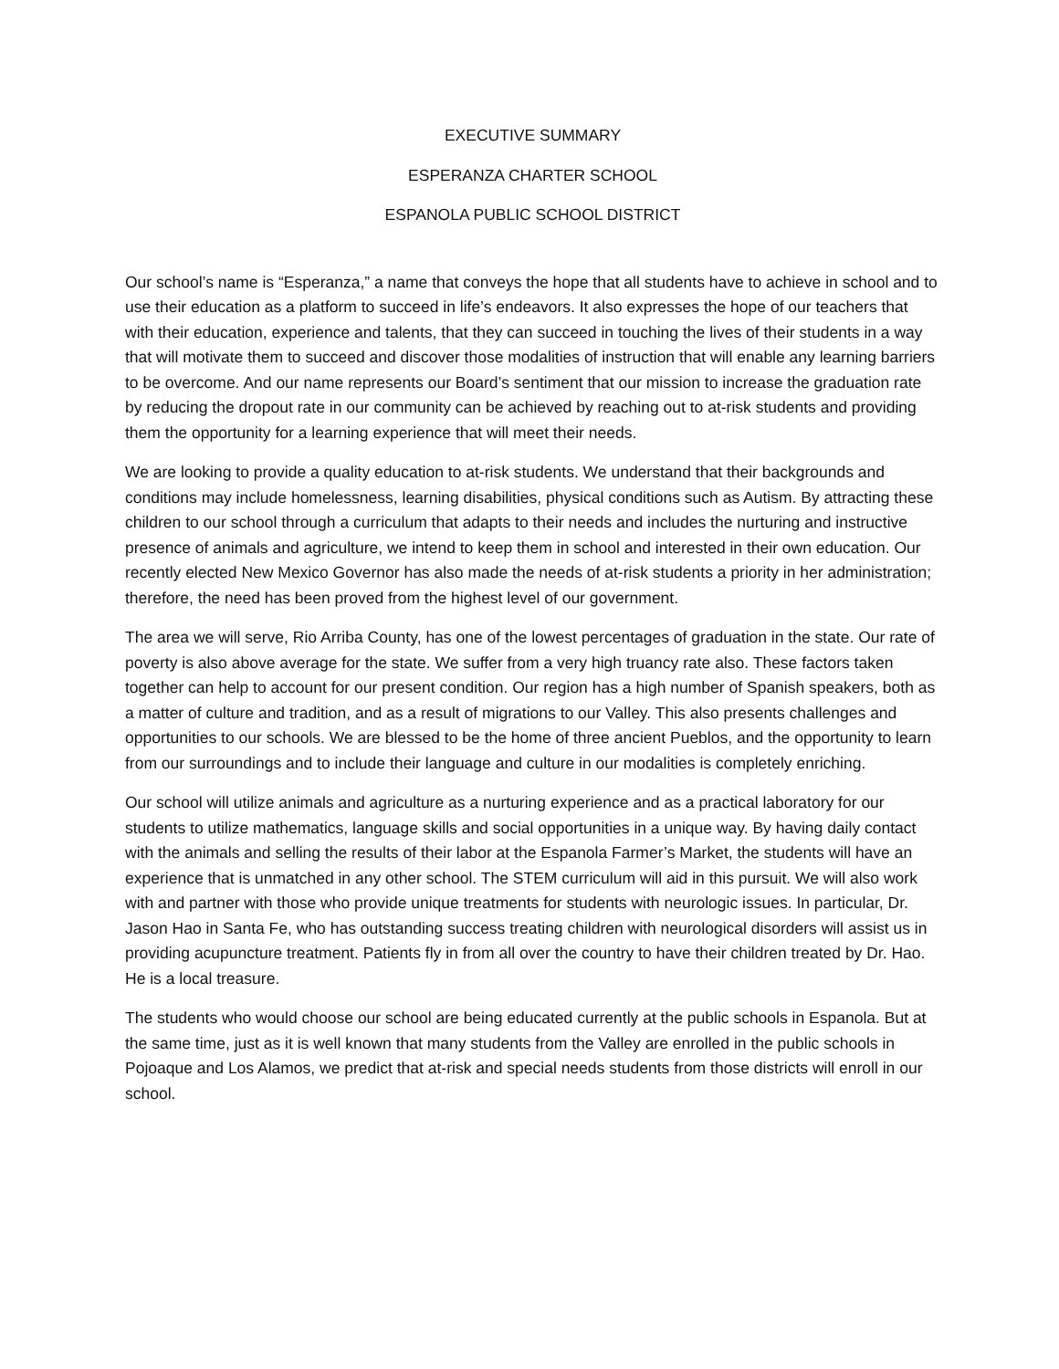EXECUTIVE SUMMARY
ESPERANZA CHARTER SCHOOL
ESPANOLA PUBLIC SCHOOL DISTRICT
Our school’s name is “Esperanza,” a name that conveys the hope that all students have to achieve in school and to use their education as a platform to succeed in life’s endeavors. It also expresses the hope of our teachers that with their education, experience and talents, that they can succeed in touching the lives of their students in a way that will motivate them to succeed and discover those modalities of instruction that will enable any learning barriers to be overcome. And our name represents our Board’s sentiment that our mission to increase the graduation rate by reducing the dropout rate in our community can be achieved by reaching out to at-risk students and providing them the opportunity for a learning experience that will meet their needs.
We are looking to provide a quality education to at-risk students. We understand that their backgrounds and conditions may include homelessness, learning disabilities, physical conditions such as Autism. By attracting these children to our school through a curriculum that adapts to their needs and includes the nurturing and instructive presence of animals and agriculture, we intend to keep them in school and interested in their own education. Our recently elected New Mexico Governor has also made the needs of at-risk students a priority in her administration; therefore, the need has been proved from the highest level of our government.
The area we will serve, Rio Arriba County, has one of the lowest percentages of graduation in the state. Our rate of poverty is also above average for the state. We suffer from a very high truancy rate also. These factors taken together can help to account for our present condition. Our region has a high number of Spanish speakers, both as a matter of culture and tradition, and as a result of migrations to our Valley. This also presents challenges and opportunities to our schools. We are blessed to be the home of three ancient Pueblos, and the opportunity to learn from our surroundings and to include their language and culture in our modalities is completely enriching.
Our school will utilize animals and agriculture as a nurturing experience and as a practical laboratory for our students to utilize mathematics, language skills and social opportunities in a unique way. By having daily contact with the animals and selling the results of their labor at the Espanola Farmer’s Market, the students will have an experience that is unmatched in any other school. The STEM curriculum will aid in this pursuit. We will also work with and partner with those who provide unique treatments for students with neurologic issues. In particular, Dr. Jason Hao in Santa Fe, who has outstanding success treating children with neurological disorders will assist us in providing acupuncture treatment. Patients fly in from all over the country to have their children treated by Dr. Hao. He is a local treasure.
The students who would choose our school are being educated currently at the public schools in Espanola. But at the same time, just as it is well known that many students from the Valley are enrolled in the public schools in Pojoaque and Los Alamos, we predict that at-risk and special needs students from those districts will enroll in our school.